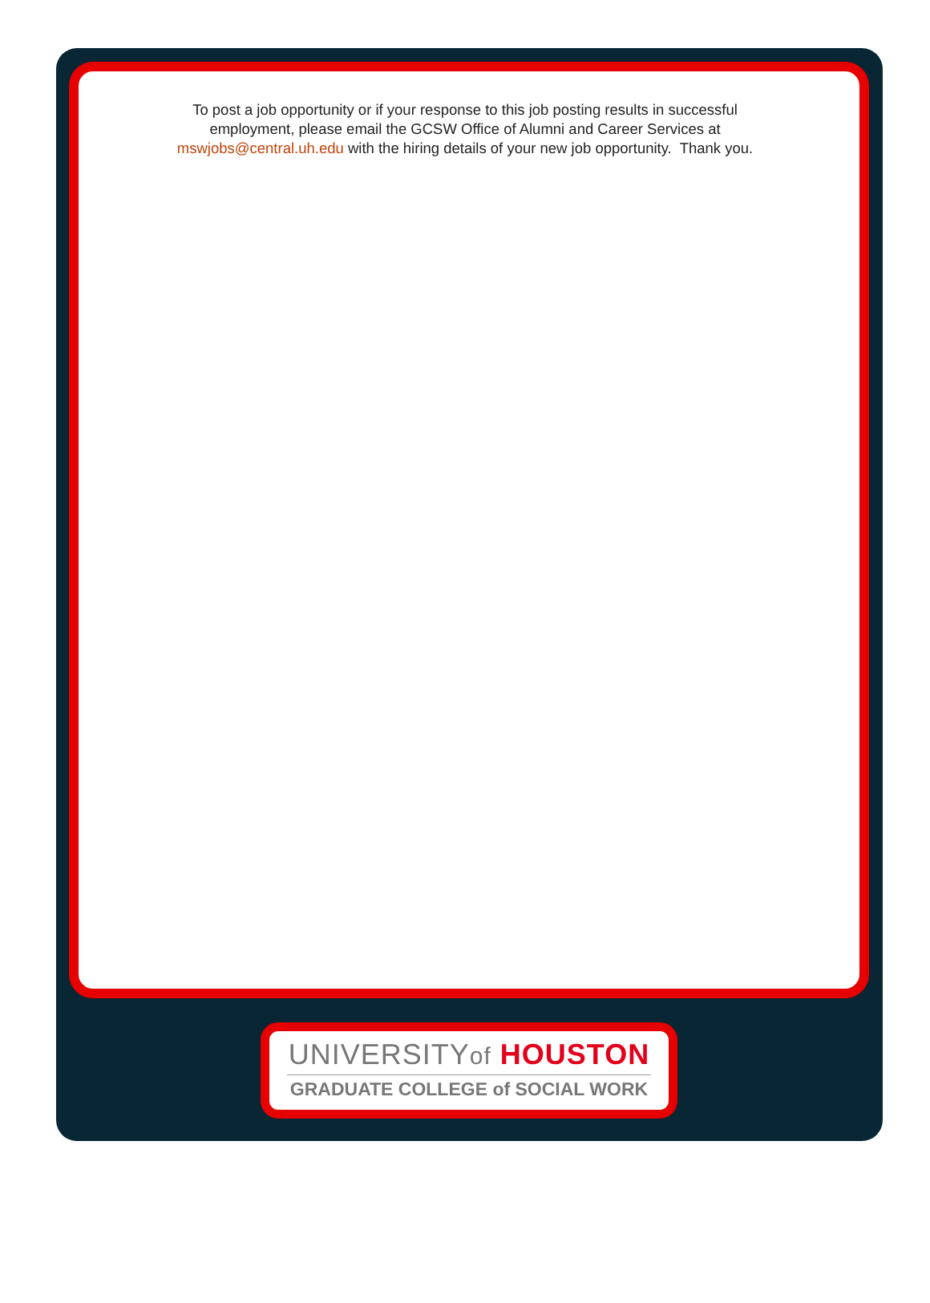To post a job opportunity or if your response to this job posting results in successful employment, please email the GCSW Office of Alumni and Career Services at mswjobs@central.uh.edu with the hiring details of your new job opportunity. Thank you.
UNIVERSITYof HOUSTON
GRADUATE COLLEGE of SOCIAL WORK